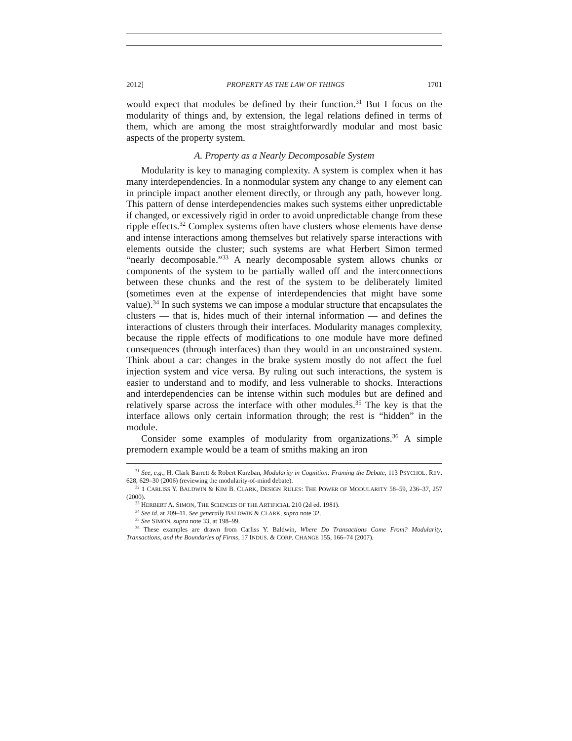2012] PROPERTY AS THE LAW OF THINGS 1701
would expect that modules be defined by their function.<sup>31</sup> But I focus on the modularity of things and, by extension, the legal relations defined in terms of them, which are among the most straightforwardly modular and most basic aspects of the property system.
A. Property as a Nearly Decomposable System
Modularity is key to managing complexity. A system is complex when it has many interdependencies. In a nonmodular system any change to any element can in principle impact another element directly, or through any path, however long. This pattern of dense interdependencies makes such systems either unpredictable if changed, or excessively rigid in order to avoid unpredictable change from these ripple effects.<sup>32</sup> Complex systems often have clusters whose elements have dense and intense interactions among themselves but relatively sparse interactions with elements outside the cluster; such systems are what Herbert Simon termed “nearly decomposable.”<sup>33</sup> A nearly decomposable system allows chunks or components of the system to be partially walled off and the interconnections between these chunks and the rest of the system to be deliberately limited (sometimes even at the expense of interdependencies that might have some value).<sup>34</sup> In such systems we can impose a modular structure that encapsulates the clusters — that is, hides much of their internal information — and defines the interactions of clusters through their interfaces. Modularity manages complexity, because the ripple effects of modifications to one module have more defined consequences (through interfaces) than they would in an unconstrained system. Think about a car: changes in the brake system mostly do not affect the fuel injection system and vice versa. By ruling out such interactions, the system is easier to understand and to modify, and less vulnerable to shocks. Interactions and interdependencies can be intense within such modules but are defined and relatively sparse across the interface with other modules.<sup>35</sup> The key is that the interface allows only certain information through; the rest is “hidden” in the module.
Consider some examples of modularity from organizations.<sup>36</sup> A simple premodern example would be a team of smiths making an iron
<sup>31</sup> See, e.g., H. Clark Barrett & Robert Kurzban, Modularity in Cognition: Framing the Debate, 113 PSYCHOL. REV. 628, 629–30 (2006) (reviewing the modularity-of-mind debate).
<sup>32</sup> 1 CARLISS Y. BALDWIN & KIM B. CLARK, DESIGN RULES: THE POWER OF MODULARITY 58–59, 236–37, 257 (2000).
<sup>33</sup> HERBERT A. SIMON, THE SCIENCES OF THE ARTIFICIAL 210 (2d ed. 1981).
<sup>34</sup> See id. at 209–11. See generally BALDWIN & CLARK, supra note 32.
<sup>35</sup> See SIMON, supra note 33, at 198–99.
<sup>36</sup> These examples are drawn from Carliss Y. Baldwin, Where Do Transactions Come From? Modularity, Transactions, and the Boundaries of Firms, 17 INDUS. & CORP. CHANGE 155, 166–74 (2007).